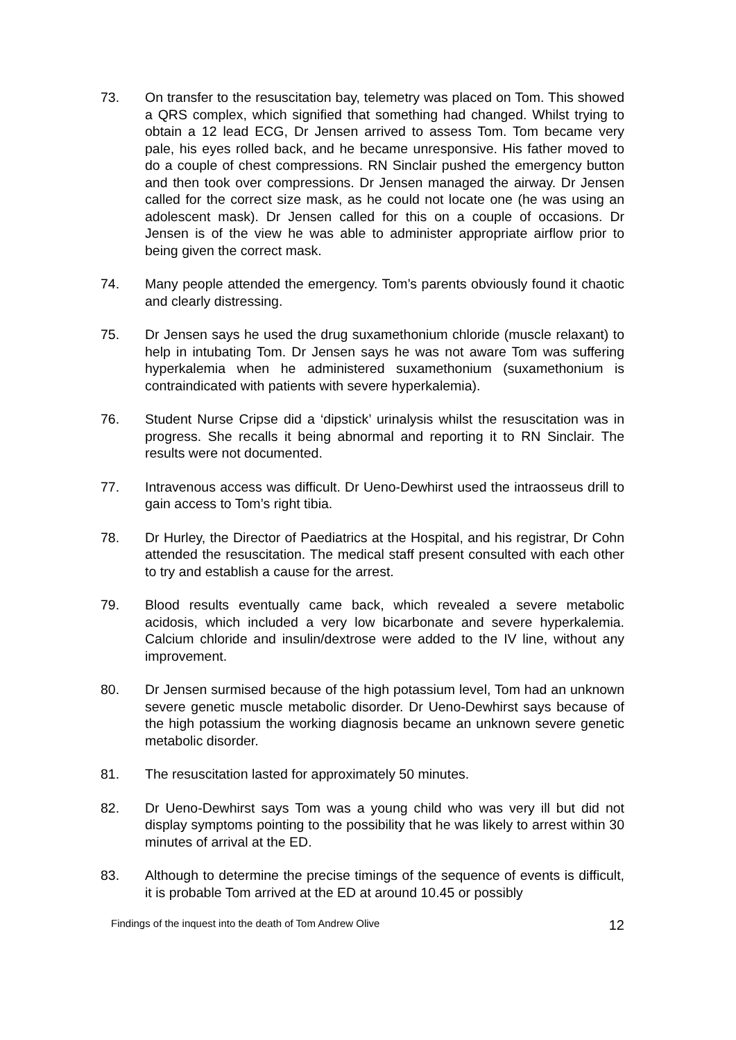73. On transfer to the resuscitation bay, telemetry was placed on Tom. This showed a QRS complex, which signified that something had changed. Whilst trying to obtain a 12 lead ECG, Dr Jensen arrived to assess Tom. Tom became very pale, his eyes rolled back, and he became unresponsive. His father moved to do a couple of chest compressions. RN Sinclair pushed the emergency button and then took over compressions. Dr Jensen managed the airway. Dr Jensen called for the correct size mask, as he could not locate one (he was using an adolescent mask). Dr Jensen called for this on a couple of occasions. Dr Jensen is of the view he was able to administer appropriate airflow prior to being given the correct mask.
74. Many people attended the emergency. Tom’s parents obviously found it chaotic and clearly distressing.
75. Dr Jensen says he used the drug suxamethonium chloride (muscle relaxant) to help in intubating Tom. Dr Jensen says he was not aware Tom was suffering hyperkalemia when he administered suxamethonium (suxamethonium is contraindicated with patients with severe hyperkalemia).
76. Student Nurse Cripse did a ‘dipstick’ urinalysis whilst the resuscitation was in progress. She recalls it being abnormal and reporting it to RN Sinclair. The results were not documented.
77. Intravenous access was difficult. Dr Ueno-Dewhirst used the intraosseus drill to gain access to Tom’s right tibia.
78. Dr Hurley, the Director of Paediatrics at the Hospital, and his registrar, Dr Cohn attended the resuscitation. The medical staff present consulted with each other to try and establish a cause for the arrest.
79. Blood results eventually came back, which revealed a severe metabolic acidosis, which included a very low bicarbonate and severe hyperkalemia. Calcium chloride and insulin/dextrose were added to the IV line, without any improvement.
80. Dr Jensen surmised because of the high potassium level, Tom had an unknown severe genetic muscle metabolic disorder. Dr Ueno-Dewhirst says because of the high potassium the working diagnosis became an unknown severe genetic metabolic disorder.
81. The resuscitation lasted for approximately 50 minutes.
82. Dr Ueno-Dewhirst says Tom was a young child who was very ill but did not display symptoms pointing to the possibility that he was likely to arrest within 30 minutes of arrival at the ED.
83. Although to determine the precise timings of the sequence of events is difficult, it is probable Tom arrived at the ED at around 10.45 or possibly
Findings of the inquest into the death of Tom Andrew Olive 12